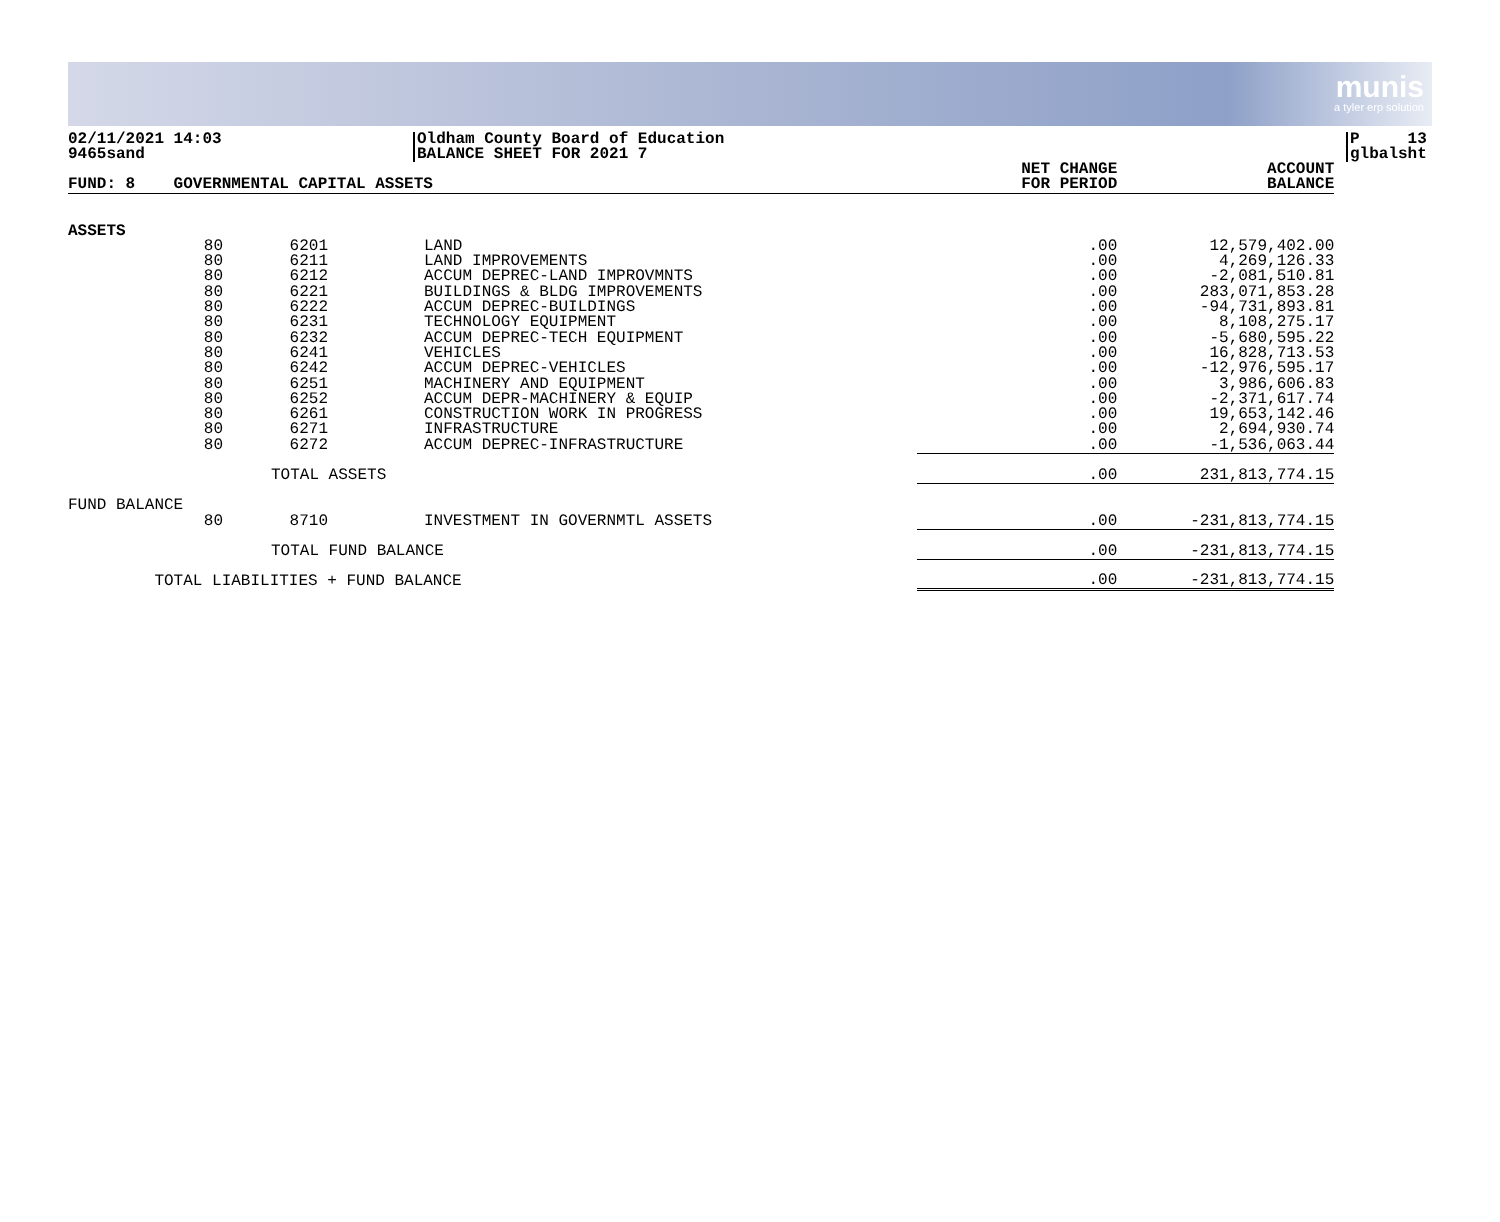munis
a tyler erp solution
02/11/2021 14:03
9465sand
Oldham County Board of Education
BALANCE SHEET FOR 2021 7
P 13
glbalsht
| FUND: 8 GOVERNMENTAL CAPITAL ASSETS | | | | NET CHANGE FOR PERIOD | ACCOUNT BALANCE |
| --- | --- | --- | --- | --- | --- |
| ASSETS | | | | | |
| 80 | 6201 | LAND | | .00 | 12,579,402.00 |
| 80 | 6211 | LAND IMPROVEMENTS | | .00 | 4,269,126.33 |
| 80 | 6212 | ACCUM DEPREC-LAND IMPROVMNTS | | .00 | -2,081,510.81 |
| 80 | 6221 | BUILDINGS & BLDG IMPROVEMENTS | | .00 | 283,071,853.28 |
| 80 | 6222 | ACCUM DEPREC-BUILDINGS | | .00 | -94,731,893.81 |
| 80 | 6231 | TECHNOLOGY EQUIPMENT | | .00 | 8,108,275.17 |
| 80 | 6232 | ACCUM DEPREC-TECH EQUIPMENT | | .00 | -5,680,595.22 |
| 80 | 6241 | VEHICLES | | .00 | 16,828,713.53 |
| 80 | 6242 | ACCUM DEPREC-VEHICLES | | .00 | -12,976,595.17 |
| 80 | 6251 | MACHINERY AND EQUIPMENT | | .00 | 3,986,606.83 |
| 80 | 6252 | ACCUM DEPR-MACHINERY & EQUIP | | .00 | -2,371,617.74 |
| 80 | 6261 | CONSTRUCTION WORK IN PROGRESS | | .00 | 19,653,142.46 |
| 80 | 6271 | INFRASTRUCTURE | | .00 | 2,694,930.74 |
| 80 | 6272 | ACCUM DEPREC-INFRASTRUCTURE | | .00 | -1,536,063.44 |
| | TOTAL ASSETS | | | .00 | 231,813,774.15 |
| FUND BALANCE | | | | | |
| 80 | 8710 | INVESTMENT IN GOVERNMTL ASSETS | | .00 | -231,813,774.15 |
| | TOTAL FUND BALANCE | | | .00 | -231,813,774.15 |
| TOTAL LIABILITIES + FUND BALANCE | | | | .00 | -231,813,774.15 |